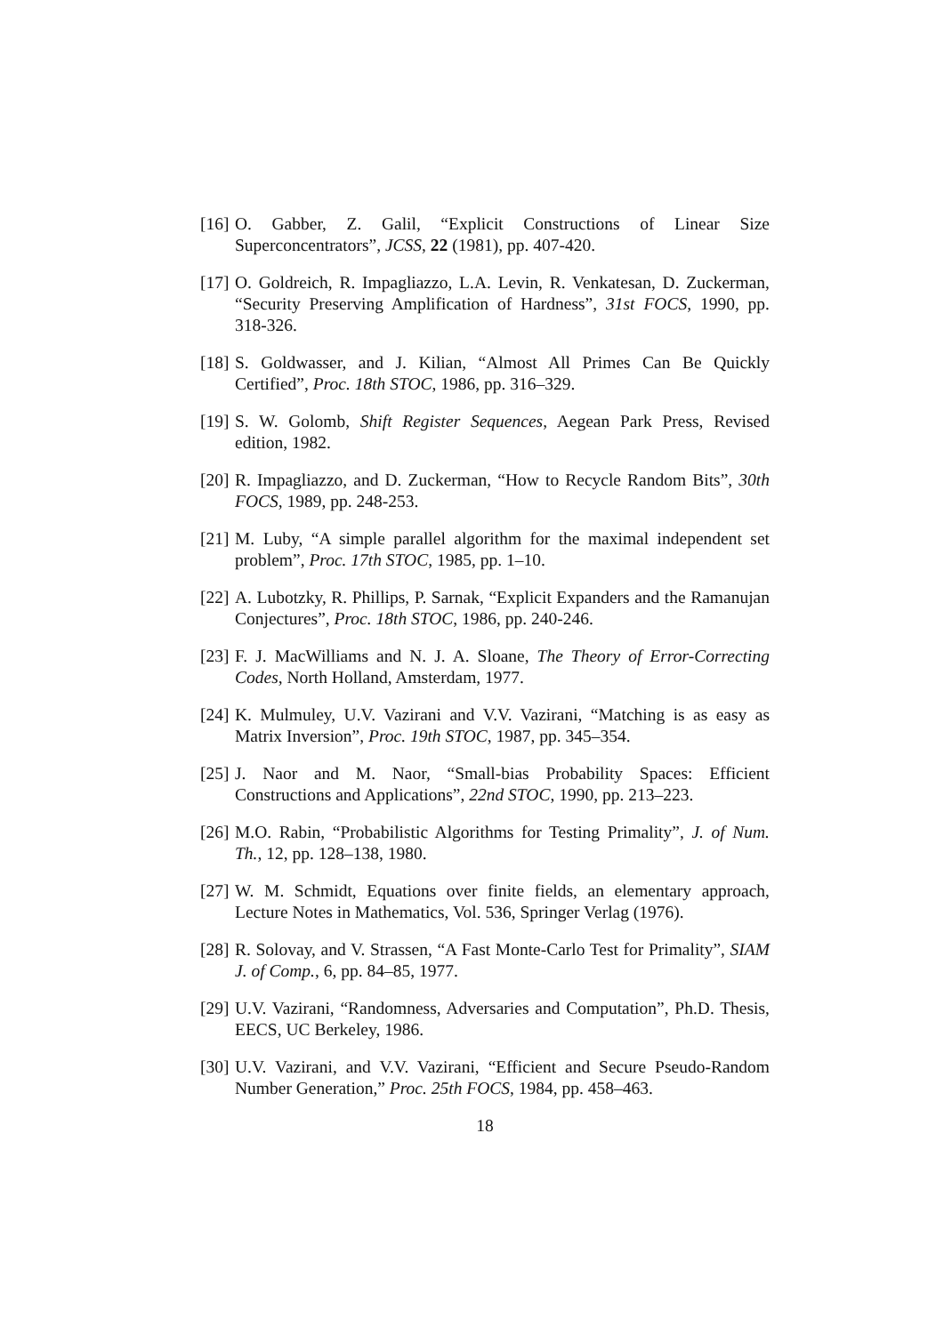[16] O. Gabber, Z. Galil, “Explicit Constructions of Linear Size Superconcentrators”, JCSS, 22 (1981), pp. 407-420.
[17] O. Goldreich, R. Impagliazzo, L.A. Levin, R. Venkatesan, D. Zuckerman, “Security Preserving Amplification of Hardness”, 31st FOCS, 1990, pp. 318-326.
[18] S. Goldwasser, and J. Kilian, “Almost All Primes Can Be Quickly Certified”, Proc. 18th STOC, 1986, pp. 316–329.
[19] S. W. Golomb, Shift Register Sequences, Aegean Park Press, Revised edition, 1982.
[20] R. Impagliazzo, and D. Zuckerman, “How to Recycle Random Bits”, 30th FOCS, 1989, pp. 248-253.
[21] M. Luby, “A simple parallel algorithm for the maximal independent set problem”, Proc. 17th STOC, 1985, pp. 1–10.
[22] A. Lubotzky, R. Phillips, P. Sarnak, “Explicit Expanders and the Ramanujan Conjectures”, Proc. 18th STOC, 1986, pp. 240-246.
[23] F. J. MacWilliams and N. J. A. Sloane, The Theory of Error-Correcting Codes, North Holland, Amsterdam, 1977.
[24] K. Mulmuley, U.V. Vazirani and V.V. Vazirani, “Matching is as easy as Matrix Inversion”, Proc. 19th STOC, 1987, pp. 345–354.
[25] J. Naor and M. Naor, “Small-bias Probability Spaces: Efficient Constructions and Applications”, 22nd STOC, 1990, pp. 213–223.
[26] M.O. Rabin, “Probabilistic Algorithms for Testing Primality”, J. of Num. Th., 12, pp. 128–138, 1980.
[27] W. M. Schmidt, Equations over finite fields, an elementary approach, Lecture Notes in Mathematics, Vol. 536, Springer Verlag (1976).
[28] R. Solovay, and V. Strassen, “A Fast Monte-Carlo Test for Primality”, SIAM J. of Comp., 6, pp. 84–85, 1977.
[29] U.V. Vazirani, “Randomness, Adversaries and Computation”, Ph.D. Thesis, EECS, UC Berkeley, 1986.
[30] U.V. Vazirani, and V.V. Vazirani, “Efficient and Secure Pseudo-Random Number Generation,” Proc. 25th FOCS, 1984, pp. 458–463.
18